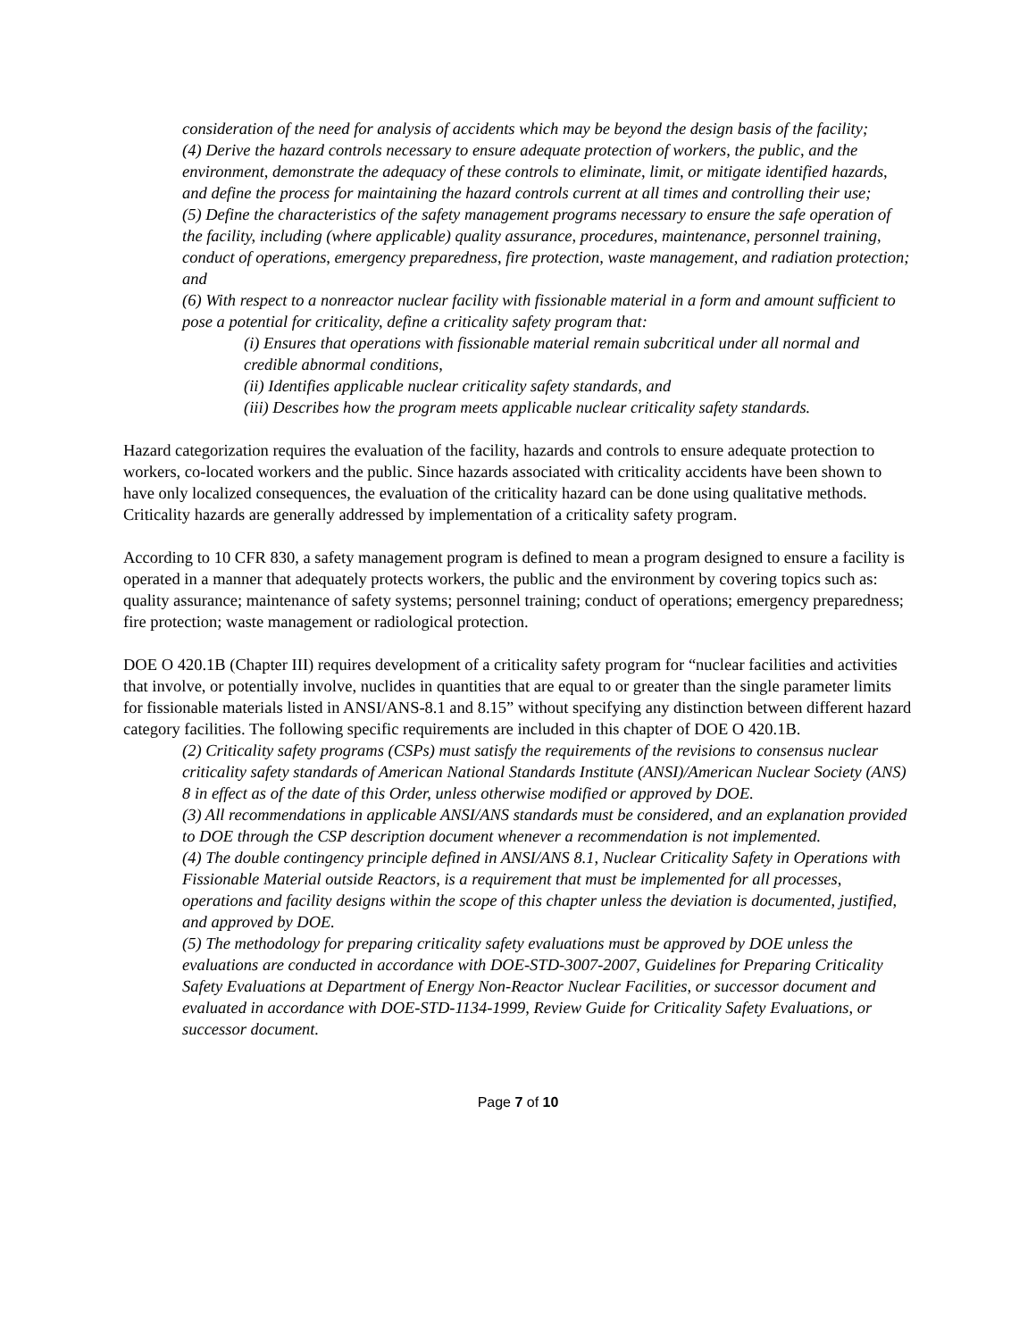consideration of the need for analysis of accidents which may be beyond the design basis of the facility;
(4) Derive the hazard controls necessary to ensure adequate protection of workers, the public, and the environment, demonstrate the adequacy of these controls to eliminate, limit, or mitigate identified hazards, and define the process for maintaining the hazard controls current at all times and controlling their use;
(5) Define the characteristics of the safety management programs necessary to ensure the safe operation of the facility, including (where applicable) quality assurance, procedures, maintenance, personnel training, conduct of operations, emergency preparedness, fire protection, waste management, and radiation protection; and
(6) With respect to a nonreactor nuclear facility with fissionable material in a form and amount sufficient to pose a potential for criticality, define a criticality safety program that:
(i) Ensures that operations with fissionable material remain subcritical under all normal and credible abnormal conditions,
(ii) Identifies applicable nuclear criticality safety standards, and
(iii) Describes how the program meets applicable nuclear criticality safety standards.
Hazard categorization requires the evaluation of the facility, hazards and controls to ensure adequate protection to workers, co-located workers and the public. Since hazards associated with criticality accidents have been shown to have only localized consequences, the evaluation of the criticality hazard can be done using qualitative methods. Criticality hazards are generally addressed by implementation of a criticality safety program.
According to 10 CFR 830, a safety management program is defined to mean a program designed to ensure a facility is operated in a manner that adequately protects workers, the public and the environment by covering topics such as: quality assurance; maintenance of safety systems; personnel training; conduct of operations; emergency preparedness; fire protection; waste management or radiological protection.
DOE O 420.1B (Chapter III) requires development of a criticality safety program for “nuclear facilities and activities that involve, or potentially involve, nuclides in quantities that are equal to or greater than the single parameter limits for fissionable materials listed in ANSI/ANS-8.1 and 8.15” without specifying any distinction between different hazard category facilities. The following specific requirements are included in this chapter of DOE O 420.1B.
(2) Criticality safety programs (CSPs) must satisfy the requirements of the revisions to consensus nuclear criticality safety standards of American National Standards Institute (ANSI)/American Nuclear Society (ANS) 8 in effect as of the date of this Order, unless otherwise modified or approved by DOE.
(3) All recommendations in applicable ANSI/ANS standards must be considered, and an explanation provided to DOE through the CSP description document whenever a recommendation is not implemented.
(4) The double contingency principle defined in ANSI/ANS 8.1, Nuclear Criticality Safety in Operations with Fissionable Material outside Reactors, is a requirement that must be implemented for all processes, operations and facility designs within the scope of this chapter unless the deviation is documented, justified, and approved by DOE.
(5) The methodology for preparing criticality safety evaluations must be approved by DOE unless the evaluations are conducted in accordance with DOE-STD-3007-2007, Guidelines for Preparing Criticality Safety Evaluations at Department of Energy Non-Reactor Nuclear Facilities, or successor document and evaluated in accordance with DOE-STD-1134-1999, Review Guide for Criticality Safety Evaluations, or successor document.
Page 7 of 10